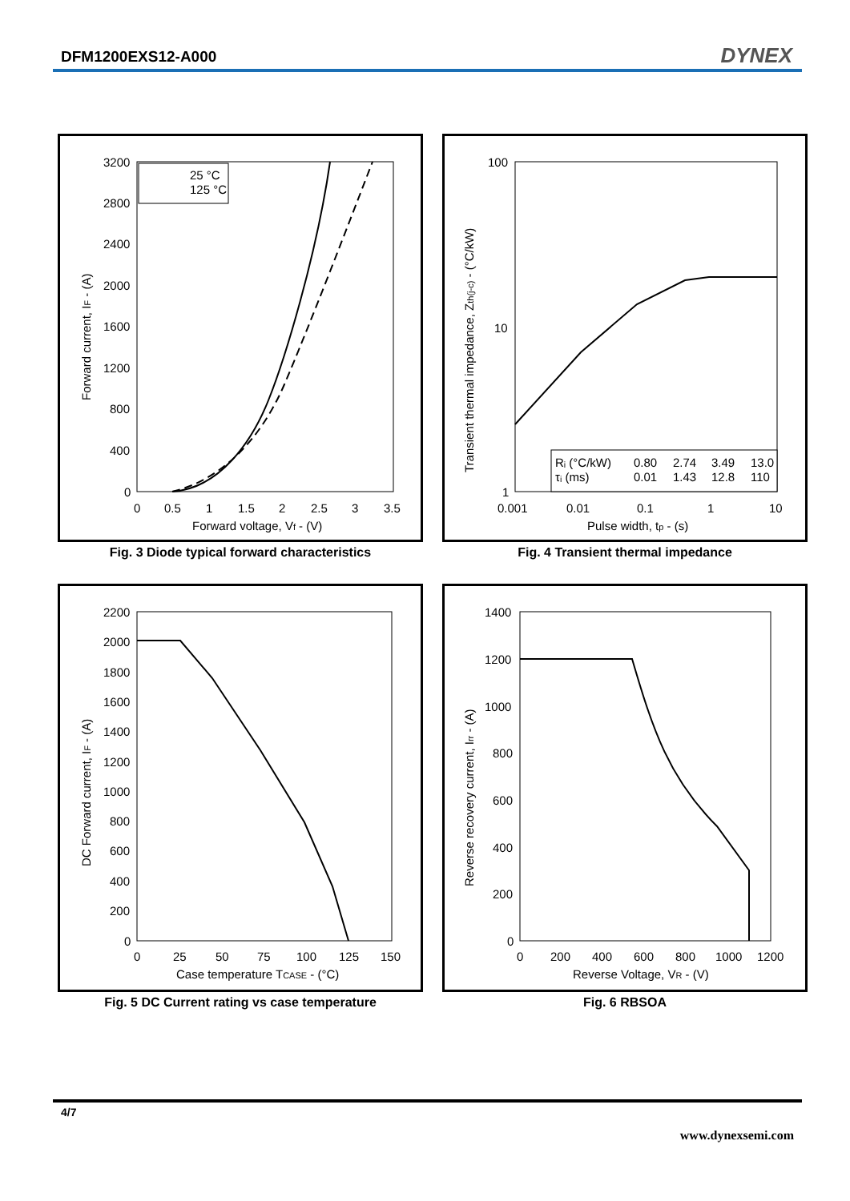DFM1200EXS12-A000 DYNEX
25 °C
125 °C
3200
2800
2400
2000
1600
1200
800
400
0
0
0.5
1
1.5
2
2.5
3
3.5
Forward voltage, Vf - (V)
Forward current, IF - (A)
Fig. 3 Diode typical forward characteristics
Rᵢ (°C/kW)
0.80
2.74
3.49
13.0
τᵢ (ms)
0.01
1.43
12.8
110
100
10
1
0.001
0.01
0.1
1
10
Pulse width, tp - (s)
Transient thermal impedance, Zth(j-c) - (°C/kW)
Fig. 4 Transient thermal impedance
2200
2000
1800
1600
1400
1200
1000
800
600
400
200
0
0
25
50
75
100
125
150
Case temperature TCASE - (°C)
DC Forward current, IF - (A)
Fig. 5 DC Current rating vs case temperature
1400
1200
1000
800
600
400
200
0
0
200
400
600
800
1000
1200
Reverse Voltage, VR - (V)
Reverse recovery current, Irr - (A)
Fig. 6 RBSOA
4/7
www.dynexsemi.com